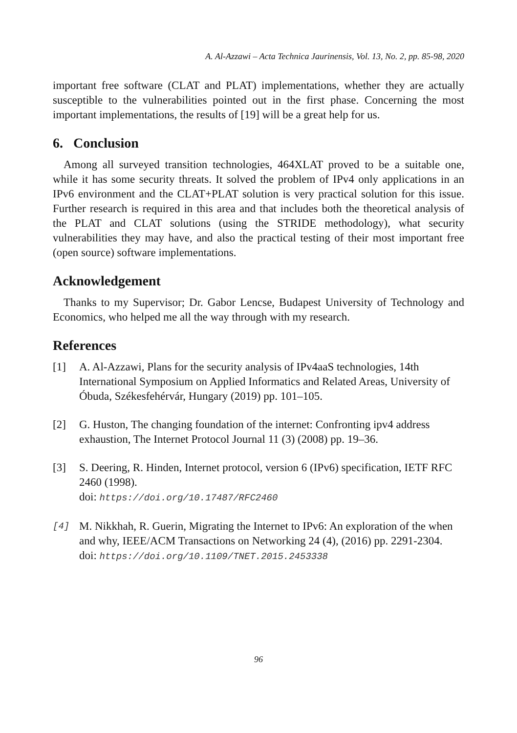A. Al-Azzawi – Acta Technica Jaurinensis, Vol. 13, No. 2, pp. 85-98, 2020
important free software (CLAT and PLAT) implementations, whether they are actually susceptible to the vulnerabilities pointed out in the first phase. Concerning the most important implementations, the results of [19] will be a great help for us.
6. Conclusion
Among all surveyed transition technologies, 464XLAT proved to be a suitable one, while it has some security threats. It solved the problem of IPv4 only applications in an IPv6 environment and the CLAT+PLAT solution is very practical solution for this issue. Further research is required in this area and that includes both the theoretical analysis of the PLAT and CLAT solutions (using the STRIDE methodology), what security vulnerabilities they may have, and also the practical testing of their most important free (open source) software implementations.
Acknowledgement
Thanks to my Supervisor; Dr. Gabor Lencse, Budapest University of Technology and Economics, who helped me all the way through with my research.
References
[1] A. Al-Azzawi, Plans for the security analysis of IPv4aaS technologies, 14th International Symposium on Applied Informatics and Related Areas, University of Óbuda, Székesfehérvár, Hungary (2019) pp. 101–105.
[2] G. Huston, The changing foundation of the internet: Confronting ipv4 address exhaustion, The Internet Protocol Journal 11 (3) (2008) pp. 19–36.
[3] S. Deering, R. Hinden, Internet protocol, version 6 (IPv6) specification, IETF RFC 2460 (1998).
doi: https://doi.org/10.17487/RFC2460
[4] M. Nikkhah, R. Guerin, Migrating the Internet to IPv6: An exploration of the when and why, IEEE/ACM Transactions on Networking 24 (4), (2016) pp. 2291-2304.
doi: https://doi.org/10.1109/TNET.2015.2453338
96